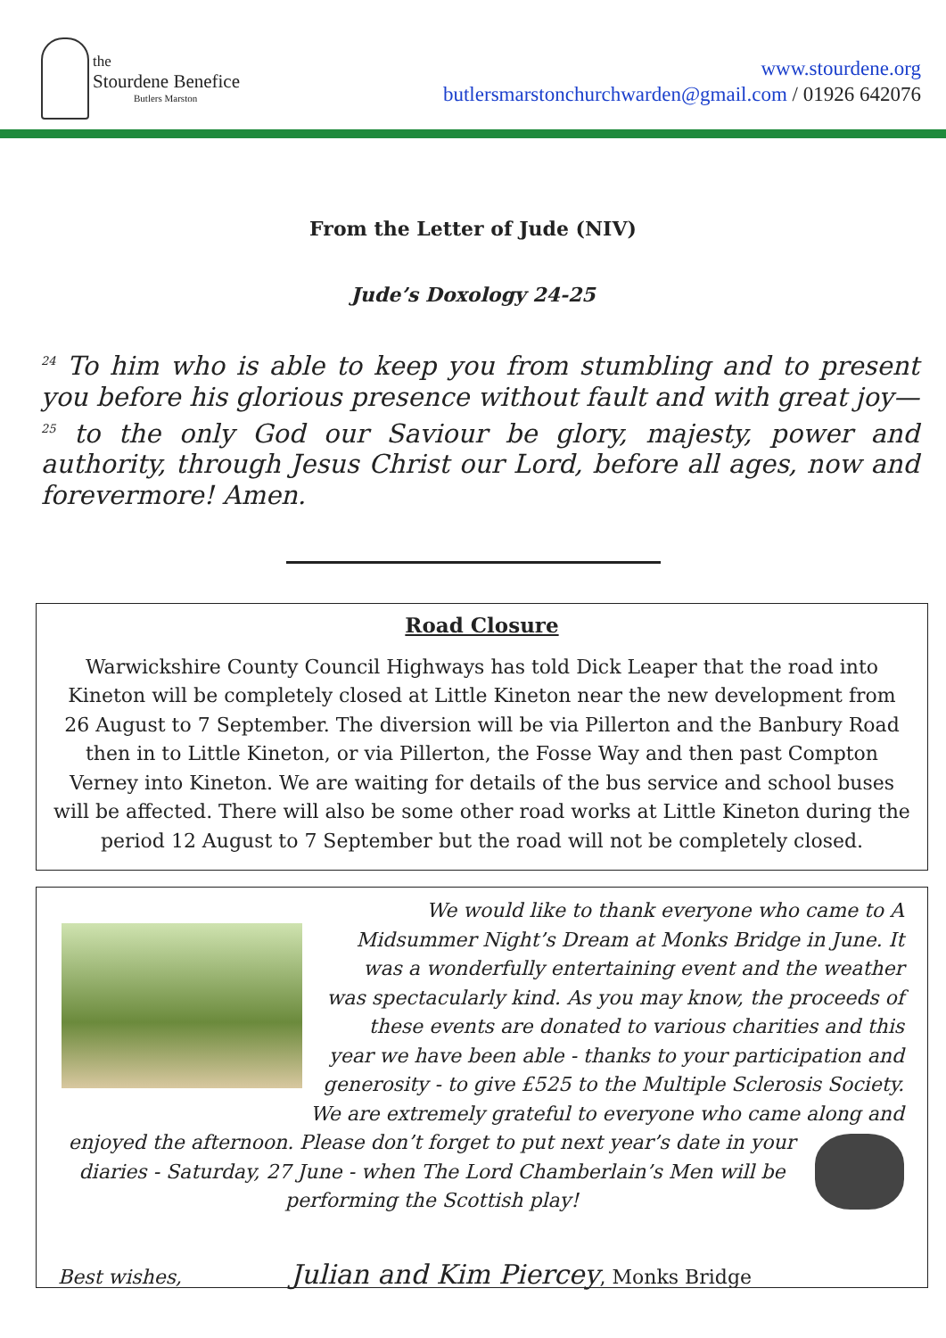the
Stourdene Benefice
Butlers Marston
www.stourdene.org
butlersmarstonchurchwarden@gmail.com / 01926 642076
From the Letter of Jude (NIV)
Jude’s Doxology 24-25
<sup>24</sup> To him who is able to keep you from stumbling and to present you before his glorious presence without fault and with great joy— <sup>25</sup> to the only God our Saviour be glory, majesty, power and authority, through Jesus Christ our Lord, before all ages, now and forevermore! Amen.
Road Closure
Warwickshire County Council Highways has told Dick Leaper that the road into Kineton will be completely closed at Little Kineton near the new development from 26 August to 7 September. The diversion will be via Pillerton and the Banbury Road then in to Little Kineton, or via Pillerton, the Fosse Way and then past Compton Verney into Kineton. We are waiting for details of the bus service and school buses will be affected. There will also be some other road works at Little Kineton during the period 12 August to 7 September but the road will not be completely closed.
We would like to thank everyone who came to A Midsummer Night’s Dream at Monks Bridge in June. It was a wonderfully entertaining event and the weather was spectacularly kind. As you may know, the proceeds of these events are donated to various charities and this year we have been able - thanks to your participation and generosity - to give £525 to the Multiple Sclerosis Society. We are extremely grateful to everyone who came along and
enjoyed the afternoon. Please don’t forget to put next year’s date in your diaries - Saturday, 27 June - when The Lord Chamberlain’s Men will be performing the Scottish play!
Best wishes, Julian and Kim Piercey, Monks Bridge